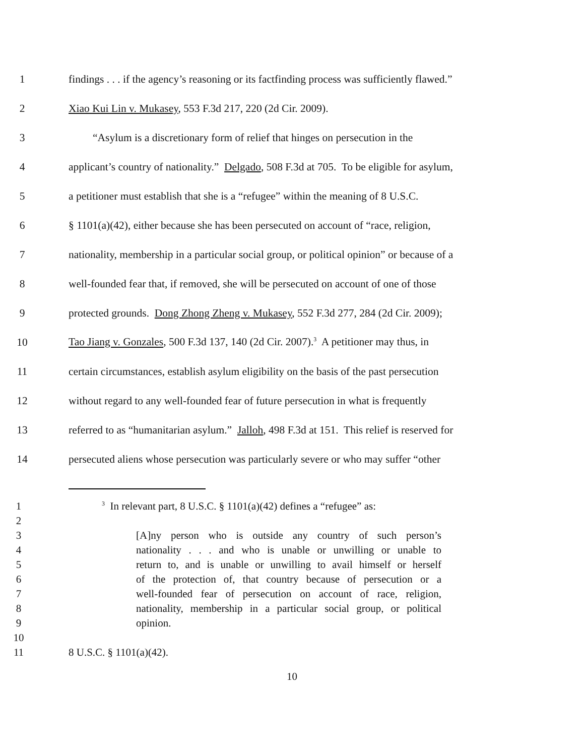1 findings . . . if the agency’s reasoning or its factfinding process was sufficiently flawed.”
2 Xiao Kui Lin v. Mukasey, 553 F.3d 217, 220 (2d Cir. 2009).
3 “Asylum is a discretionary form of relief that hinges on persecution in the
4 applicant’s country of nationality.” Delgado, 508 F.3d at 705. To be eligible for asylum,
5 a petitioner must establish that she is a “refugee” within the meaning of 8 U.S.C.
6 § 1101(a)(42), either because she has been persecuted on account of “race, religion,
7 nationality, membership in a particular social group, or political opinion” or because of a
8 well-founded fear that, if removed, she will be persecuted on account of one of those
9 protected grounds. Dong Zhong Zheng v. Mukasey, 552 F.3d 277, 284 (2d Cir. 2009);
10 Tao Jiang v. Gonzales, 500 F.3d 137, 140 (2d Cir. 2007).<sup>3</sup> A petitioner may thus, in
11 certain circumstances, establish asylum eligibility on the basis of the past persecution
12 without regard to any well-founded fear of future persecution in what is frequently
13 referred to as “humanitarian asylum.” Jalloh, 498 F.3d at 151. This relief is reserved for
14 persecuted aliens whose persecution was particularly severe or who may suffer “other
1<sup>3</sup> In relevant part, 8 U.S.C. § 1101(a)(42) defines a “refugee” as:
2
3 [A]ny person who is outside any country of such person’s
4 nationality . . . and who is unable or unwilling or unable to
5 return to, and is unable or unwilling to avail himself or herself
6 of the protection of, that country because of persecution or a
7 well-founded fear of persecution on account of race, religion,
8 nationality, membership in a particular social group, or political
9 opinion.
10
11 8 U.S.C. § 1101(a)(42).
10